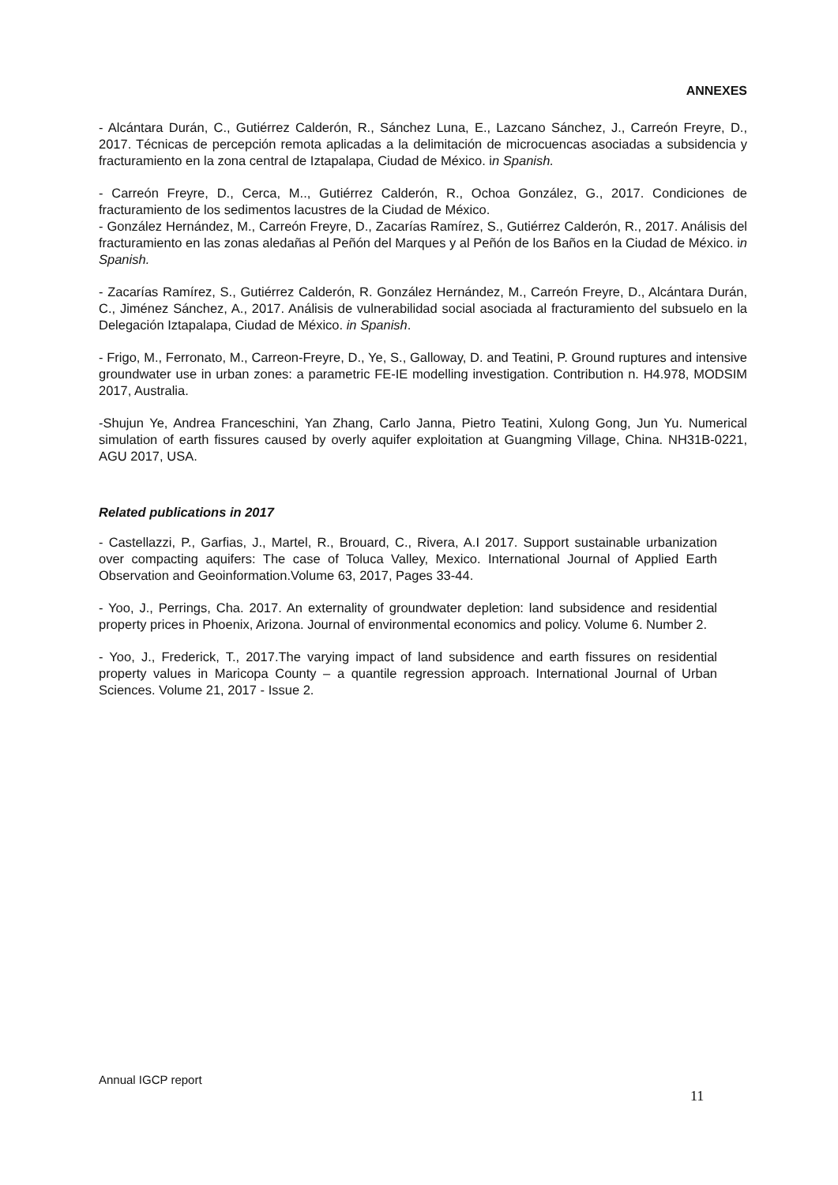ANNEXES
- Alcántara Durán, C., Gutiérrez Calderón, R., Sánchez Luna, E., Lazcano Sánchez, J., Carreón Freyre, D., 2017. Técnicas de percepción remota aplicadas a la delimitación de microcuencas asociadas a subsidencia y fracturamiento en la zona central de Iztapalapa, Ciudad de México. in Spanish.
- Carreón Freyre, D., Cerca, M.., Gutiérrez Calderón, R., Ochoa González, G., 2017. Condiciones de fracturamiento de los sedimentos lacustres de la Ciudad de México.
- González Hernández, M., Carreón Freyre, D., Zacarías Ramírez, S., Gutiérrez Calderón, R., 2017. Análisis del fracturamiento en las zonas aledañas al Peñón del Marques y al Peñón de los Baños en la Ciudad de México. in Spanish.
- Zacarías Ramírez, S., Gutiérrez Calderón, R. González Hernández, M., Carreón Freyre, D., Alcántara Durán, C., Jiménez Sánchez, A., 2017. Análisis de vulnerabilidad social asociada al fracturamiento del subsuelo en la Delegación Iztapalapa, Ciudad de México. in Spanish.
- Frigo, M., Ferronato, M., Carreon-Freyre, D., Ye, S., Galloway, D. and Teatini, P. Ground ruptures and intensive groundwater use in urban zones: a parametric FE-IE modelling investigation. Contribution n. H4.978, MODSIM 2017, Australia.
-Shujun Ye, Andrea Franceschini, Yan Zhang, Carlo Janna, Pietro Teatini, Xulong Gong, Jun Yu. Numerical simulation of earth fissures caused by overly aquifer exploitation at Guangming Village, China. NH31B-0221, AGU 2017, USA.
Related publications in 2017
- Castellazzi, P., Garfias, J., Martel, R., Brouard, C., Rivera, A.I 2017. Support sustainable urbanization over compacting aquifers: The case of Toluca Valley, Mexico. International Journal of Applied Earth Observation and Geoinformation.Volume 63, 2017, Pages 33-44.
- Yoo, J., Perrings, Cha. 2017. An externality of groundwater depletion: land subsidence and residential property prices in Phoenix, Arizona. Journal of environmental economics and policy. Volume 6. Number 2.
- Yoo, J., Frederick, T., 2017.The varying impact of land subsidence and earth fissures on residential property values in Maricopa County – a quantile regression approach. International Journal of Urban Sciences. Volume 21, 2017 - Issue 2.
Annual IGCP report
11